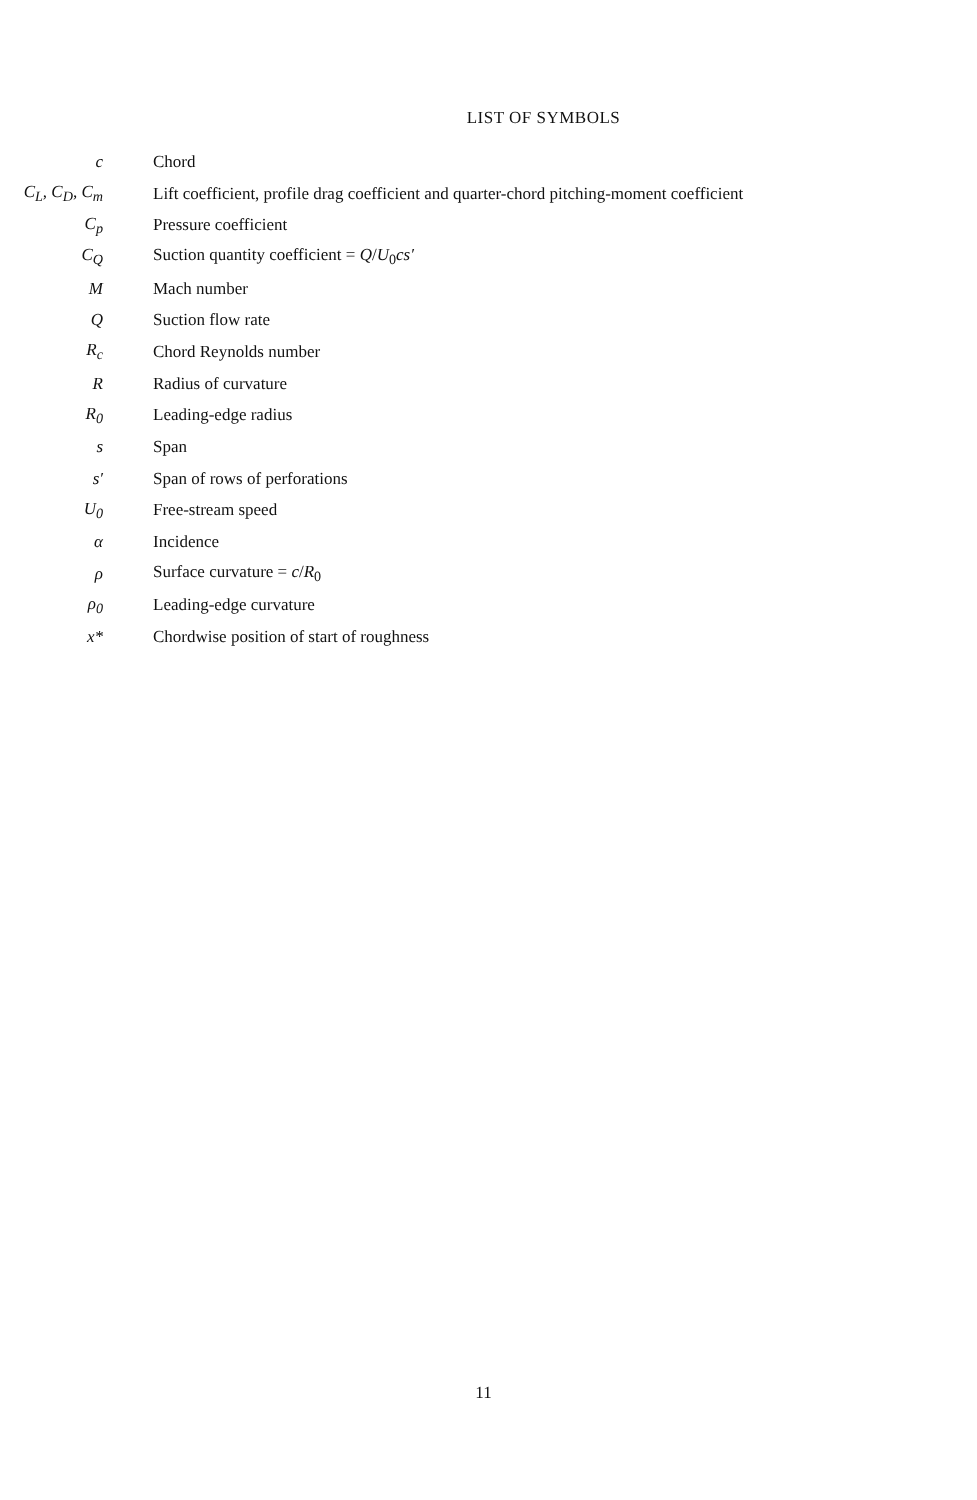LIST OF SYMBOLS
| c | Chord |
| C<sub>L</sub>, C<sub>D</sub>, C<sub>m</sub> | Lift coefficient, profile drag coefficient and quarter-chord pitching-moment coefficient |
| C<sub>p</sub> | Pressure coefficient |
| C<sub>Q</sub> | Suction quantity coefficient = Q / U<sub>0</sub> cs′ |
| M | Mach number |
| Q | Suction flow rate |
| R<sub>c</sub> | Chord Reynolds number |
| R | Radius of curvature |
| R<sub>0</sub> | Leading-edge radius |
| s | Span |
| s′ | Span of rows of perforations |
| U<sub>0</sub> | Free-stream speed |
| α | Incidence |
| ρ | Surface curvature = c / R<sub>0</sub> |
| ρ<sub>0</sub> | Leading-edge curvature |
| x* | Chordwise position of start of roughness |
11